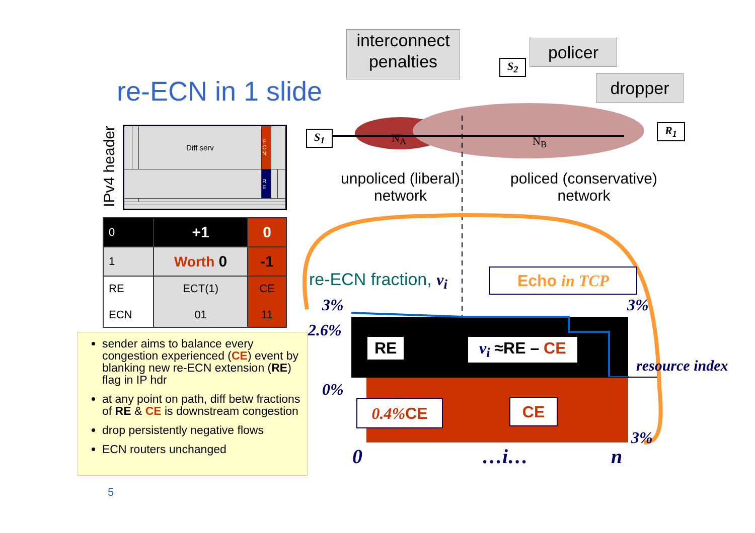re-ECN in 1 slide
interconnect penalties
policer
dropper
S<sub>1</sub>
S<sub>2</sub>
R<sub>1</sub>
N<sub>A</sub> N<sub>B</sub>
unpoliced (liberal) network
policed (conservative) network
IPv4 header
| | | Diff serv | E C N | | |
| | | | R E | | |
| 0 | +1 | 0 |
| 1 | Worth 0 | -1 |
| RE ECN | ECT(1) 01 | CE 11 |
sender aims to balance every congestion experienced (CE) event by blanking new re-ECN extension (RE) flag in IP hdr
at any point on path, diff betw fractions of RE & CE is downstream congestion
drop persistently negative flows
ECN routers unchanged
re-ECN fraction, v<sub>i</sub> Echo in TCP
3% 3%
2.6%
0%
3%
RE v<sub>i</sub> ≈RE – CE
resource index
0.4% CE CE
0 …i… n
5